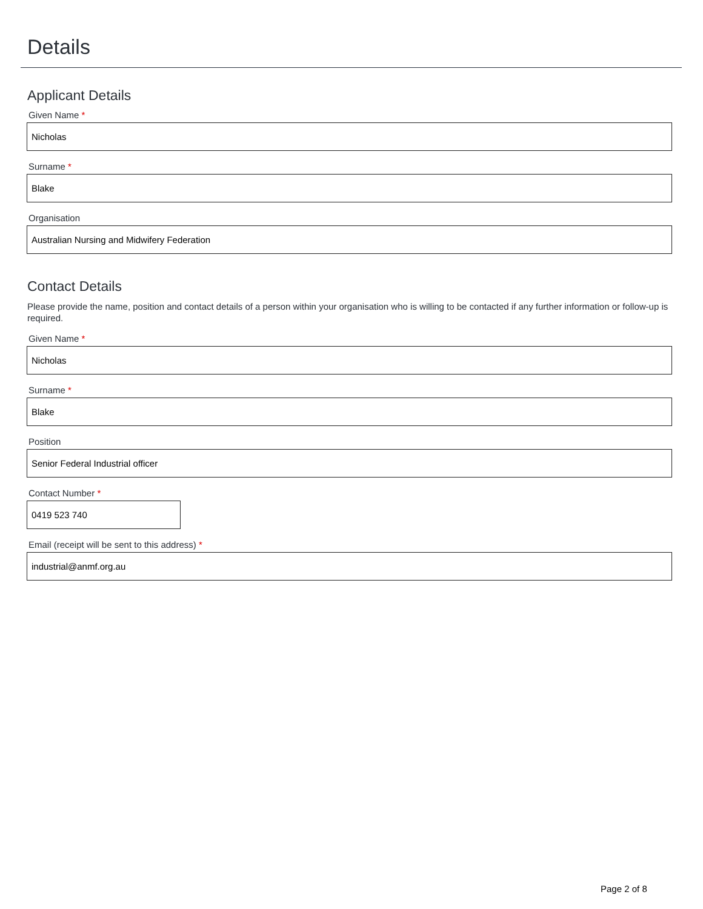Details
Applicant Details
Given Name *
Nicholas
Surname *
Blake
Organisation
Australian Nursing and Midwifery Federation
Contact Details
Please provide the name, position and contact details of a person within your organisation who is willing to be contacted if any further information or follow-up is required.
Given Name *
Nicholas
Surname *
Blake
Position
Senior Federal Industrial officer
Contact Number *
0419 523 740
Email (receipt will be sent to this address) *
industrial@anmf.org.au
Page 2 of 8